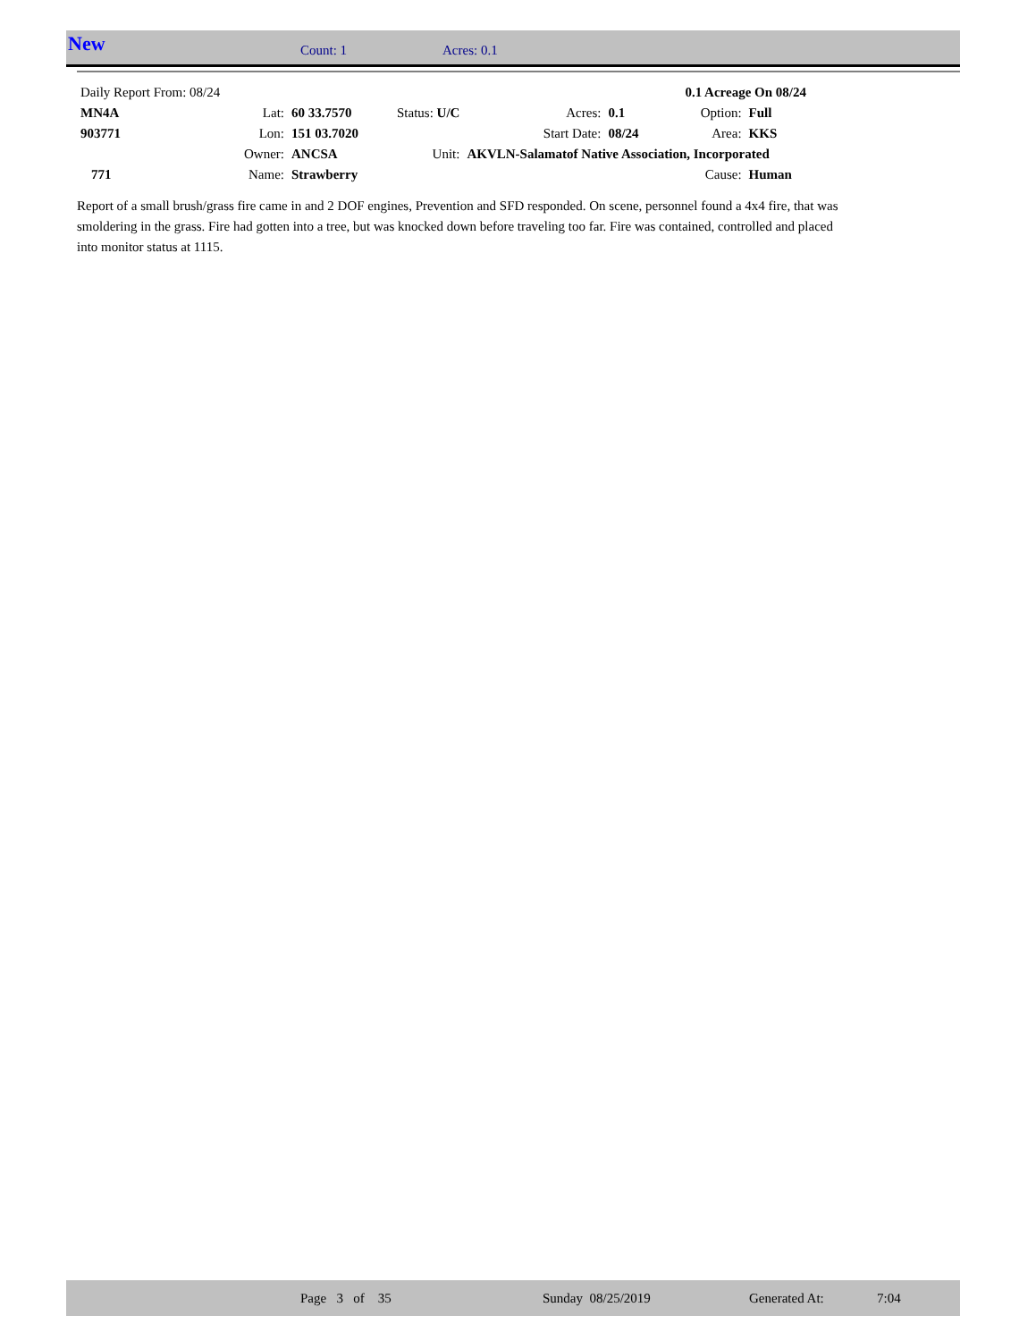New Count: 1 Acres: 0.1
| Daily Report From: 08/24 | | | | | 0.1 Acreage On 08/24 | | |
| MN4A | Lat: | 60 33.7570 | Status: U/C | Acres: | 0.1 | Option: | Full |
| 903771 | Lon: | 151 03.7020 | | Start Date: | 08/24 | Area: | KKS |
| | Owner: | ANCSA | Unit: | AKVLN-Salamatof Native Association, Incorporated | | | |
| 771 | Name: | Strawberry | | | | Cause: | Human |
Report of a small brush/grass fire came in and 2 DOF engines, Prevention and SFD responded. On scene, personnel found a 4x4 fire, that was smoldering in the grass. Fire had gotten into a tree, but was knocked down before traveling too far. Fire was contained, controlled and placed into monitor status at 1115.
Page 3 of 35 Sunday 08/25/2019 Generated At: 7:04